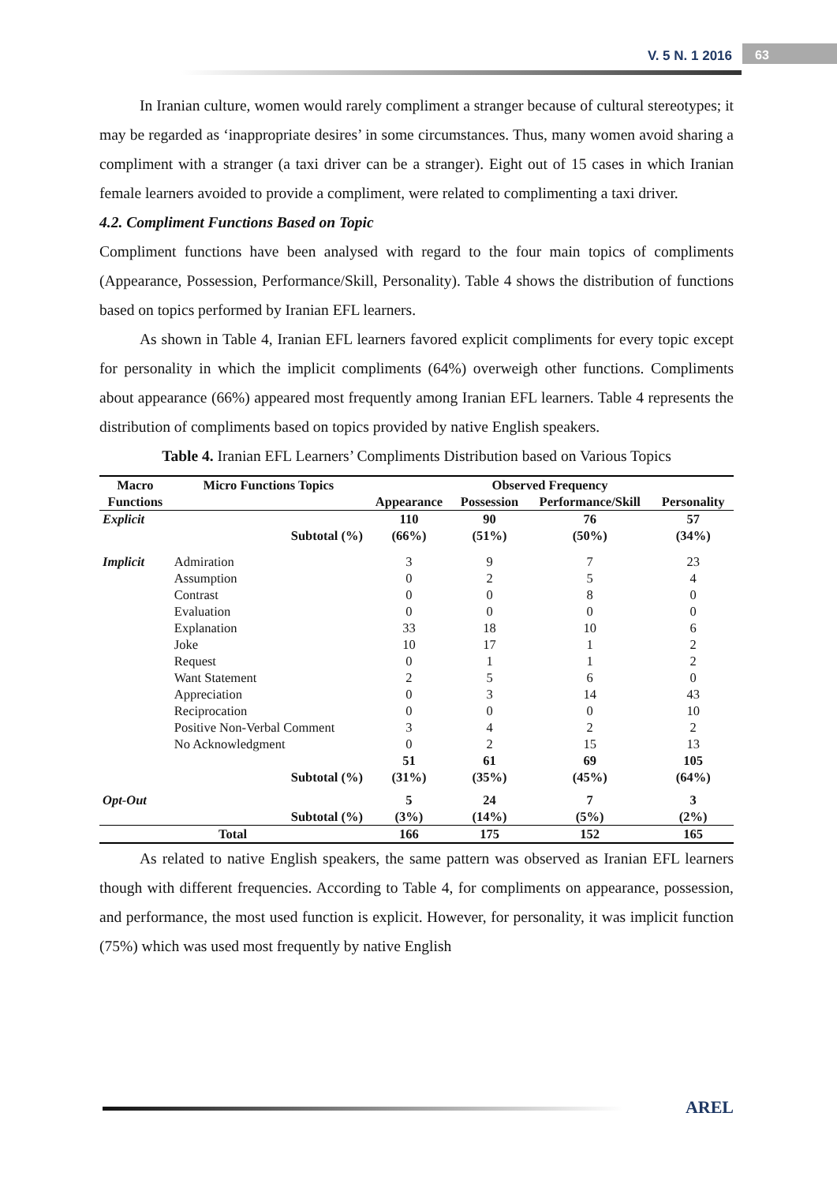V. 5 N. 1 2016 63
In Iranian culture, women would rarely compliment a stranger because of cultural stereotypes; it may be regarded as ‘inappropriate desires’ in some circumstances. Thus, many women avoid sharing a compliment with a stranger (a taxi driver can be a stranger). Eight out of 15 cases in which Iranian female learners avoided to provide a compliment, were related to complimenting a taxi driver.
4.2. Compliment Functions Based on Topic
Compliment functions have been analysed with regard to the four main topics of compliments (Appearance, Possession, Performance/Skill, Personality). Table 4 shows the distribution of functions based on topics performed by Iranian EFL learners.
As shown in Table 4, Iranian EFL learners favored explicit compliments for every topic except for personality in which the implicit compliments (64%) overweigh other functions. Compliments about appearance (66%) appeared most frequently among Iranian EFL learners. Table 4 represents the distribution of compliments based on topics provided by native English speakers.
Table 4. Iranian EFL Learners’ Compliments Distribution based on Various Topics
| Macro Functions | Micro Functions Topics | Observed Frequency | | | |
| --- | --- | --- | --- | --- | --- |
| | | Appearance | Possession | Performance/Skill | Personality |
| Explicit | | 110 | 90 | 76 | 57 |
| | Subtotal (%) | (66%) | (51%) | (50%) | (34%) |
| Implicit | Admiration | 3 | 9 | 7 | 23 |
| | Assumption | 0 | 2 | 5 | 4 |
| | Contrast | 0 | 0 | 8 | 0 |
| | Evaluation | 0 | 0 | 0 | 0 |
| | Explanation | 33 | 18 | 10 | 6 |
| | Joke | 10 | 17 | 1 | 2 |
| | Request | 0 | 1 | 1 | 2 |
| | Want Statement | 2 | 5 | 6 | 0 |
| | Appreciation | 0 | 3 | 14 | 43 |
| | Reciprocation | 0 | 0 | 0 | 10 |
| | Positive Non-Verbal Comment | 3 | 4 | 2 | 2 |
| | No Acknowledgment | 0 | 2 | 15 | 13 |
| | | 51 | 61 | 69 | 105 |
| | Subtotal (%) | (31%) | (35%) | (45%) | (64%) |
| Opt-Out | | 5 | 24 | 7 | 3 |
| | Subtotal (%) | (3%) | (14%) | (5%) | (2%) |
| Total | | 166 | 175 | 152 | 165 |
As related to native English speakers, the same pattern was observed as Iranian EFL learners though with different frequencies. According to Table 4, for compliments on appearance, possession, and performance, the most used function is explicit. However, for personality, it was implicit function (75%) which was used most frequently by native English
AREL